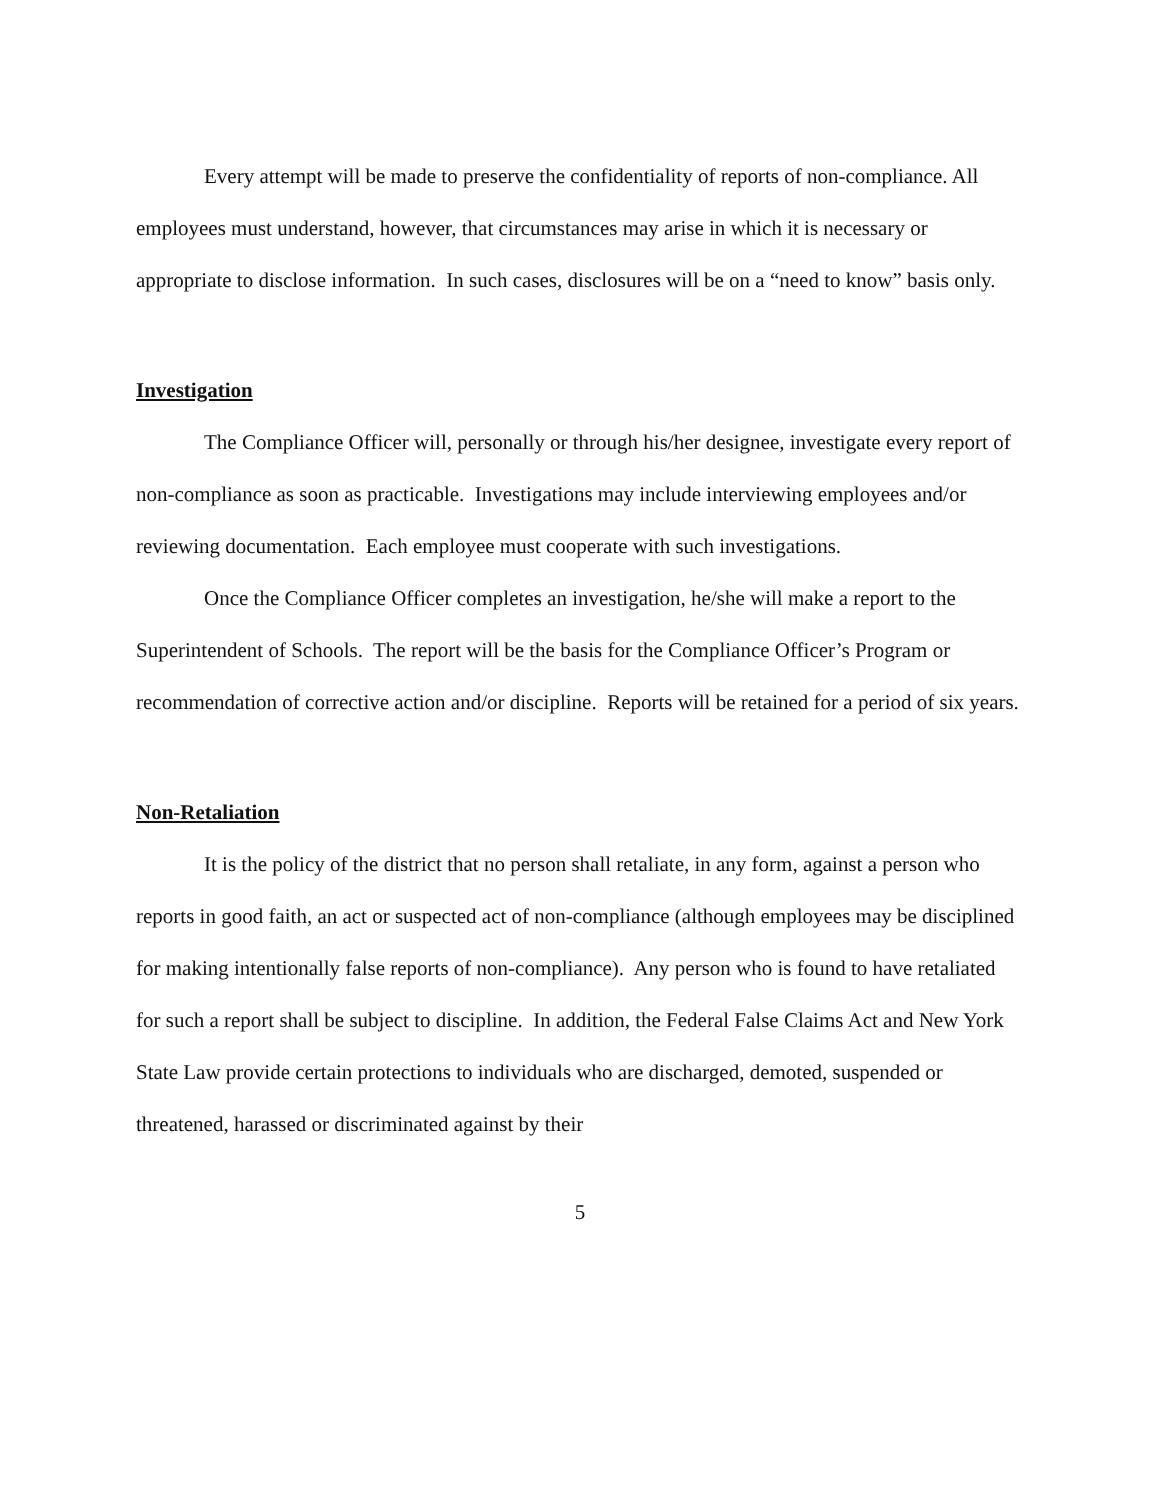Every attempt will be made to preserve the confidentiality of reports of non-compliance. All employees must understand, however, that circumstances may arise in which it is necessary or appropriate to disclose information. In such cases, disclosures will be on a “need to know” basis only.
Investigation
The Compliance Officer will, personally or through his/her designee, investigate every report of non-compliance as soon as practicable. Investigations may include interviewing employees and/or reviewing documentation. Each employee must cooperate with such investigations.
Once the Compliance Officer completes an investigation, he/she will make a report to the Superintendent of Schools. The report will be the basis for the Compliance Officer’s Program or recommendation of corrective action and/or discipline. Reports will be retained for a period of six years.
Non-Retaliation
It is the policy of the district that no person shall retaliate, in any form, against a person who reports in good faith, an act or suspected act of non-compliance (although employees may be disciplined for making intentionally false reports of non-compliance). Any person who is found to have retaliated for such a report shall be subject to discipline. In addition, the Federal False Claims Act and New York State Law provide certain protections to individuals who are discharged, demoted, suspended or threatened, harassed or discriminated against by their
5